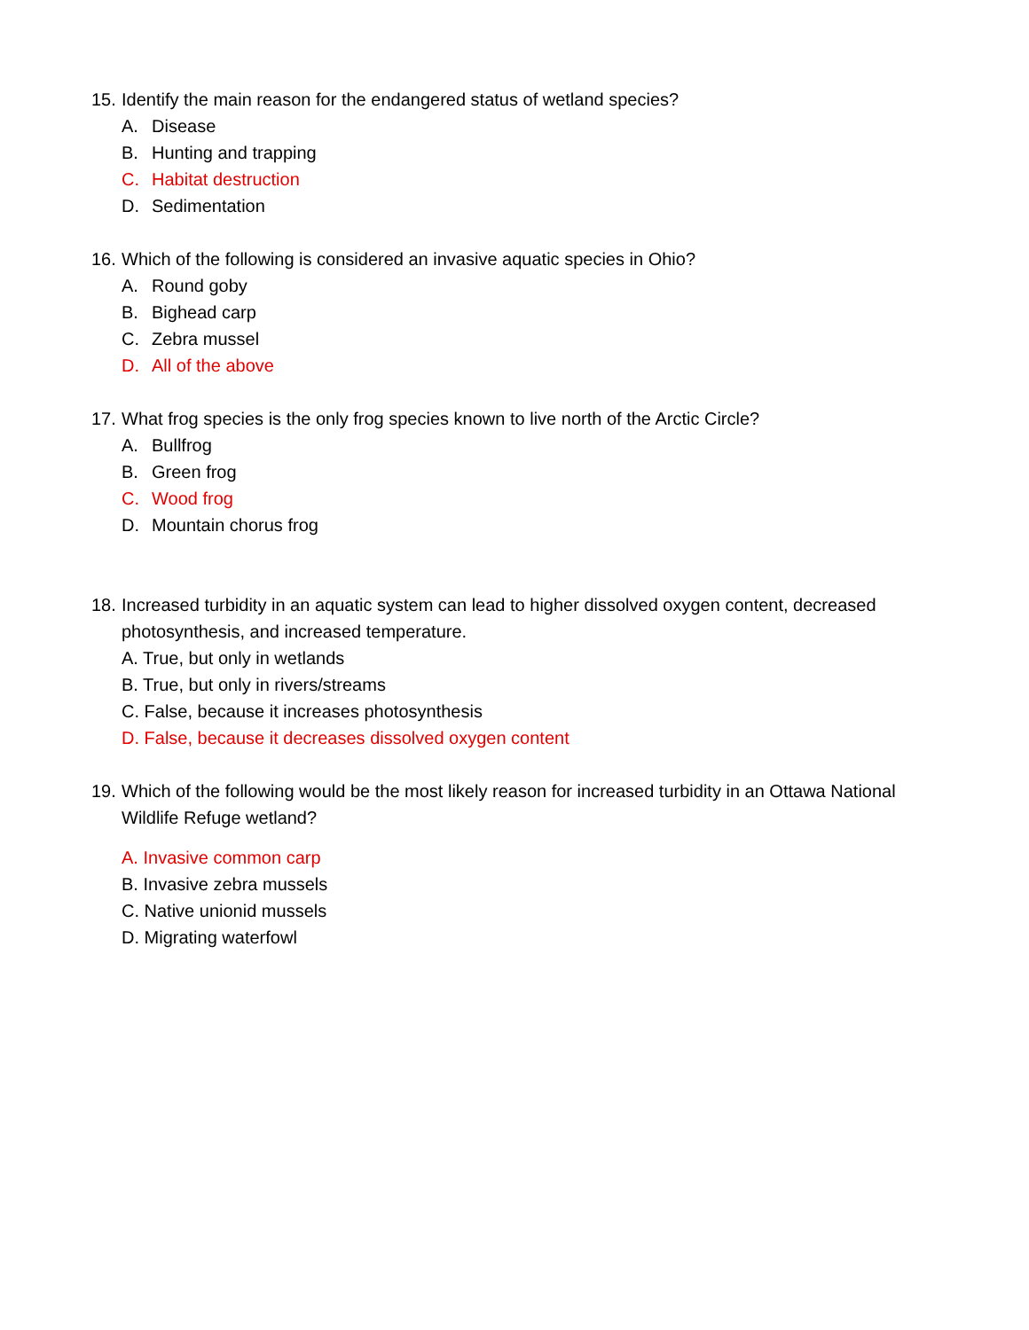15. Identify the main reason for the endangered status of wetland species?
A. Disease
B. Hunting and trapping
C. Habitat destruction
D. Sedimentation
16. Which of the following is considered an invasive aquatic species in Ohio?
A. Round goby
B. Bighead carp
C. Zebra mussel
D. All of the above
17. What frog species is the only frog species known to live north of the Arctic Circle?
A. Bullfrog
B. Green frog
C. Wood frog
D. Mountain chorus frog
18. Increased turbidity in an aquatic system can lead to higher dissolved oxygen content, decreased photosynthesis, and increased temperature.
A. True, but only in wetlands
B. True, but only in rivers/streams
C. False, because it increases photosynthesis
D. False, because it decreases dissolved oxygen content
19. Which of the following would be the most likely reason for increased turbidity in an Ottawa National Wildlife Refuge wetland?
A. Invasive common carp
B. Invasive zebra mussels
C. Native unionid mussels
D. Migrating waterfowl